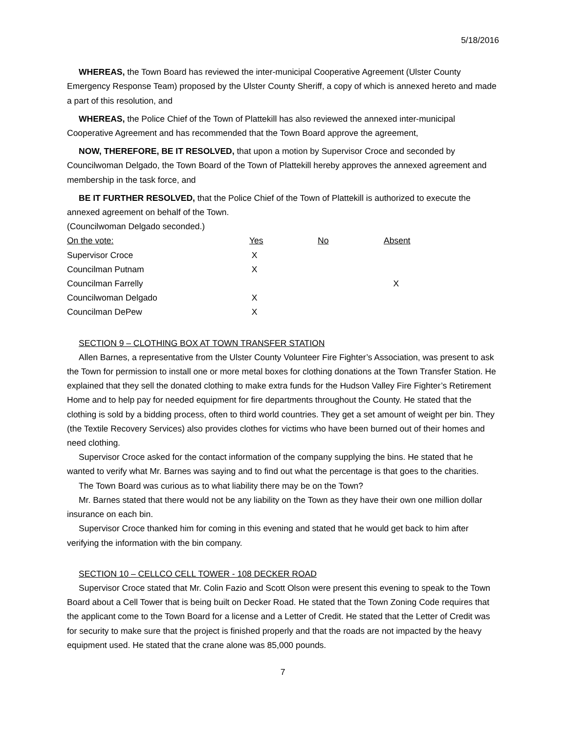5/18/2016
WHEREAS, the Town Board has reviewed the inter-municipal Cooperative Agreement (Ulster County Emergency Response Team) proposed by the Ulster County Sheriff, a copy of which is annexed hereto and made a part of this resolution, and
WHEREAS, the Police Chief of the Town of Plattekill has also reviewed the annexed inter-municipal Cooperative Agreement and has recommended that the Town Board approve the agreement,
NOW, THEREFORE, BE IT RESOLVED, that upon a motion by Supervisor Croce and seconded by Councilwoman Delgado, the Town Board of the Town of Plattekill hereby approves the annexed agreement and membership in the task force, and
BE IT FURTHER RESOLVED, that the Police Chief of the Town of Plattekill is authorized to execute the annexed agreement on behalf of the Town.
(Councilwoman Delgado seconded.)
| On the vote: | Yes | No | Absent |
| --- | --- | --- | --- |
| Supervisor Croce | X | | |
| Councilman Putnam | X | | |
| Councilman Farrelly | | | X |
| Councilwoman Delgado | X | | |
| Councilman DePew | X | | |
SECTION 9 – CLOTHING BOX AT TOWN TRANSFER STATION
Allen Barnes, a representative from the Ulster County Volunteer Fire Fighter’s Association, was present to ask the Town for permission to install one or more metal boxes for clothing donations at the Town Transfer Station. He explained that they sell the donated clothing to make extra funds for the Hudson Valley Fire Fighter’s Retirement Home and to help pay for needed equipment for fire departments throughout the County. He stated that the clothing is sold by a bidding process, often to third world countries. They get a set amount of weight per bin. They (the Textile Recovery Services) also provides clothes for victims who have been burned out of their homes and need clothing.
Supervisor Croce asked for the contact information of the company supplying the bins. He stated that he wanted to verify what Mr. Barnes was saying and to find out what the percentage is that goes to the charities.
The Town Board was curious as to what liability there may be on the Town?
Mr. Barnes stated that there would not be any liability on the Town as they have their own one million dollar insurance on each bin.
Supervisor Croce thanked him for coming in this evening and stated that he would get back to him after verifying the information with the bin company.
SECTION 10 – CELLCO CELL TOWER - 108 DECKER ROAD
Supervisor Croce stated that Mr. Colin Fazio and Scott Olson were present this evening to speak to the Town Board about a Cell Tower that is being built on Decker Road. He stated that the Town Zoning Code requires that the applicant come to the Town Board for a license and a Letter of Credit. He stated that the Letter of Credit was for security to make sure that the project is finished properly and that the roads are not impacted by the heavy equipment used. He stated that the crane alone was 85,000 pounds.
7